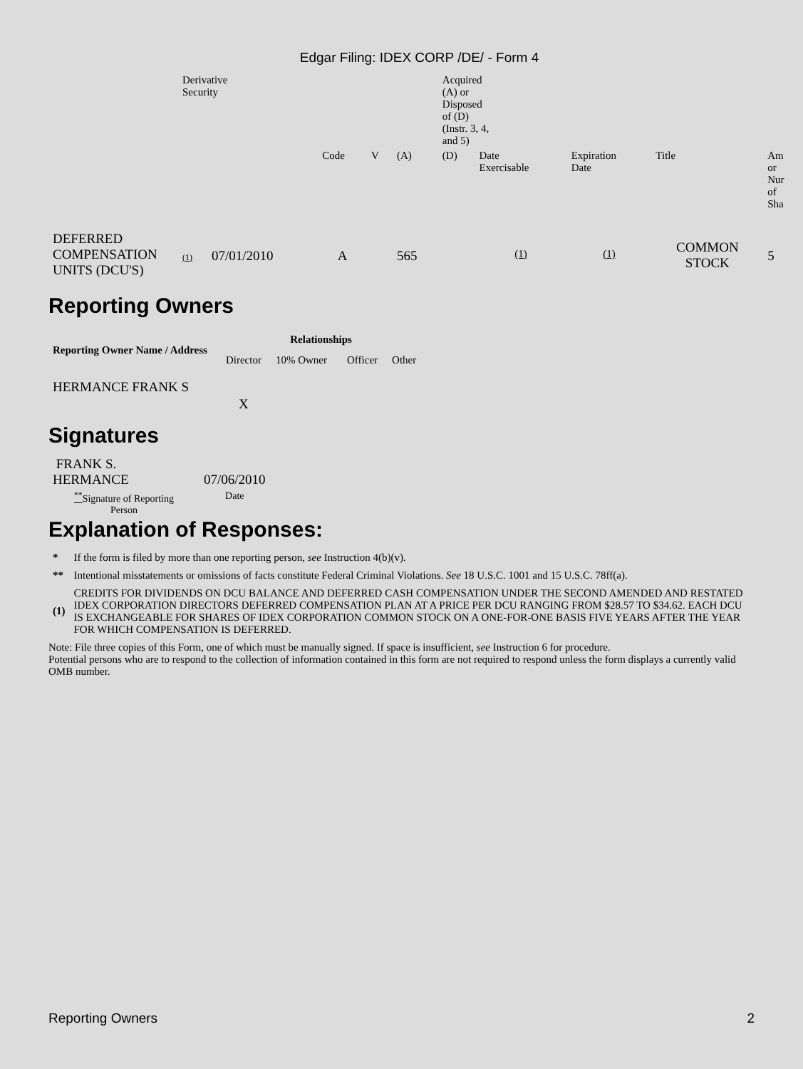Edgar Filing: IDEX CORP /DE/ - Form 4
| | Derivative Security | | | | | Acquired (A) or Disposed of (D) (Instr. 3, 4, and 5) | | | | |
| | | | Code | V | (A) | (D) | Date Exercisable | Expiration Date | Title | Am or Nur of Sha |
| DEFERRED COMPENSATION UNITS (DCU'S) | (1) | 07/01/2010 | A | | 565 | | (1) | (1) | COMMON STOCK | 5 |
Reporting Owners
| Reporting Owner Name / Address | Relationships | | | |
| --- | --- | --- | --- | --- |
| | Director | 10% Owner | Officer | Other |
| HERMANCE FRANK S | X | | | |
Signatures
| FRANK S. HERMANCE | 07/06/2010 |
| <sup>**</sup> Signature of Reporting Person | Date |
Explanation of Responses:
| * | If the form is filed by more than one reporting person, see Instruction 4(b)(v). |
| ** | Intentional misstatements or omissions of facts constitute Federal Criminal Violations. See 18 U.S.C. 1001 and 15 U.S.C. 78ff(a). |
| (1) | CREDITS FOR DIVIDENDS ON DCU BALANCE AND DEFERRED CASH COMPENSATION UNDER THE SECOND AMENDED AND RESTATED IDEX CORPORATION DIRECTORS DEFERRED COMPENSATION PLAN AT A PRICE PER DCU RANGING FROM $28.57 TO $34.62. EACH DCU IS EXCHANGEABLE FOR SHARES OF IDEX CORPORATION COMMON STOCK ON A ONE-FOR-ONE BASIS FIVE YEARS AFTER THE YEAR FOR WHICH COMPENSATION IS DEFERRED. |
Note: File three copies of this Form, one of which must be manually signed. If space is insufficient, see Instruction 6 for procedure.
Potential persons who are to respond to the collection of information contained in this form are not required to respond unless the form displays a currently valid OMB number.
Reporting Owners 2